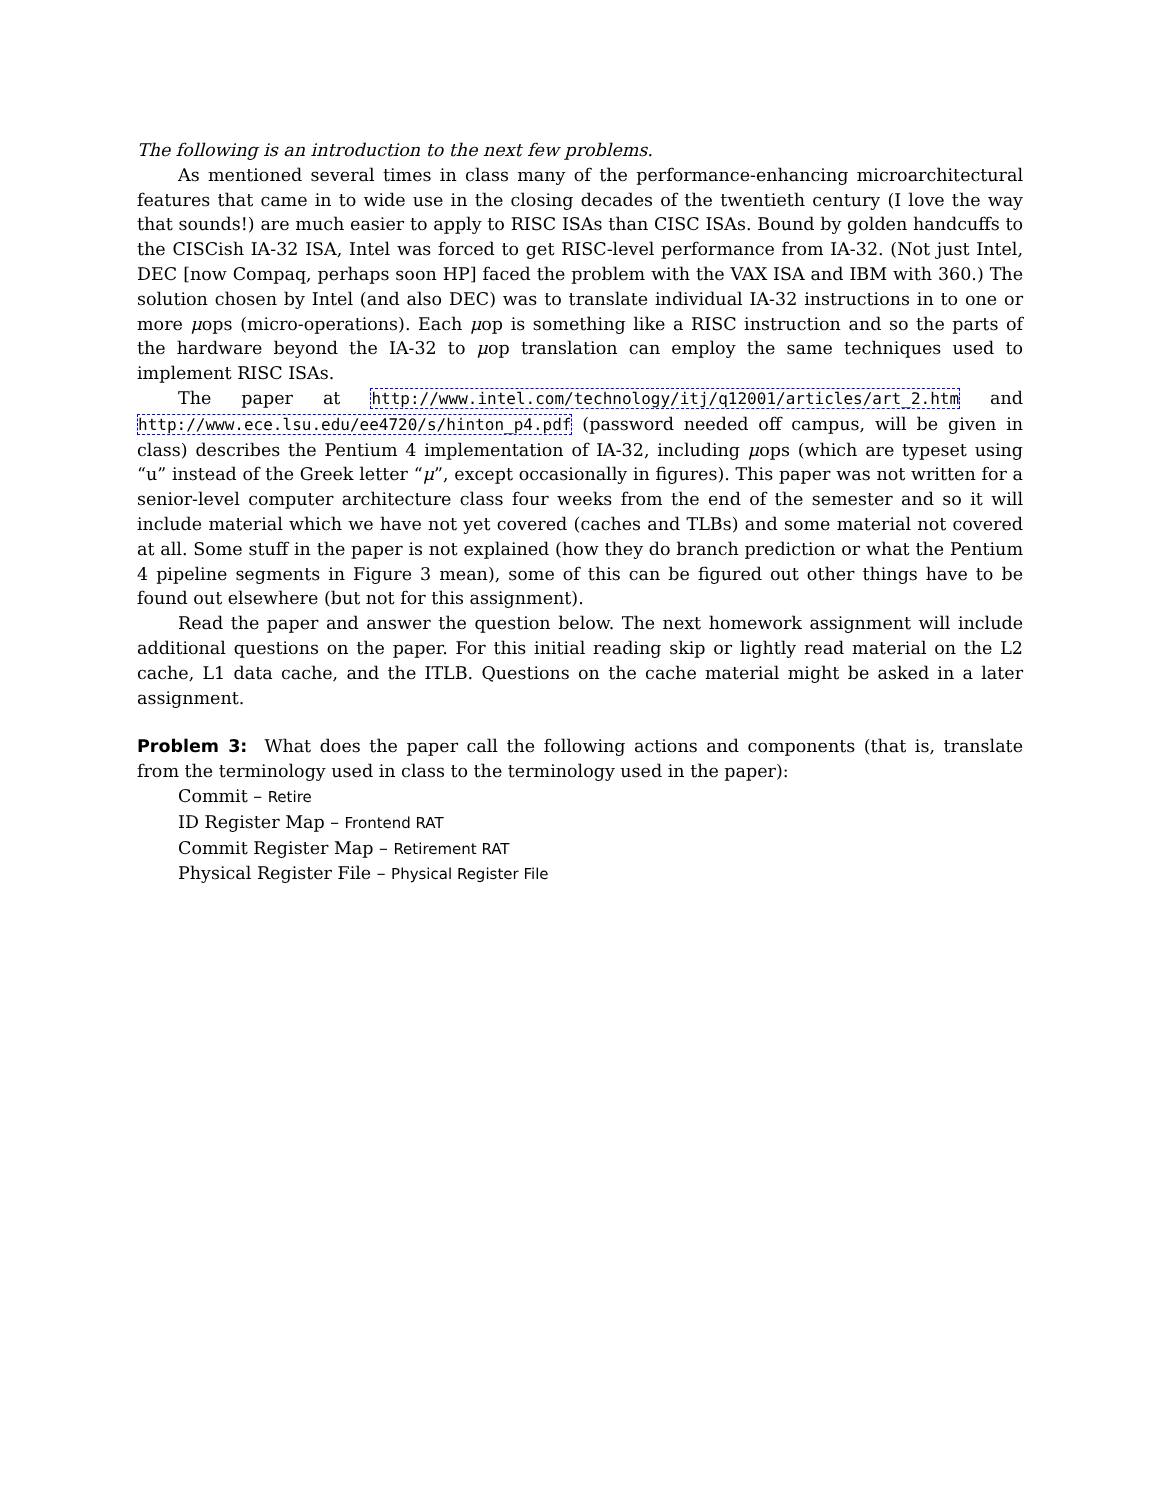The following is an introduction to the next few problems.
As mentioned several times in class many of the performance-enhancing microarchitectural features that came in to wide use in the closing decades of the twentieth century (I love the way that sounds!) are much easier to apply to RISC ISAs than CISC ISAs. Bound by golden handcuffs to the CISCish IA-32 ISA, Intel was forced to get RISC-level performance from IA-32. (Not just Intel, DEC [now Compaq, perhaps soon HP] faced the problem with the VAX ISA and IBM with 360.) The solution chosen by Intel (and also DEC) was to translate individual IA-32 instructions in to one or more μops (micro-operations). Each μop is something like a RISC instruction and so the parts of the hardware beyond the IA-32 to μop translation can employ the same techniques used to implement RISC ISAs.
The paper at http://www.intel.com/technology/itj/q12001/articles/art_2.htm and http://www.ece.lsu.edu/ee4720/s/hinton_p4.pdf (password needed off campus, will be given in class) describes the Pentium 4 implementation of IA-32, including μops (which are typeset using “u” instead of the Greek letter “μ”, except occasionally in figures). This paper was not written for a senior-level computer architecture class four weeks from the end of the semester and so it will include material which we have not yet covered (caches and TLBs) and some material not covered at all. Some stuff in the paper is not explained (how they do branch prediction or what the Pentium 4 pipeline segments in Figure 3 mean), some of this can be figured out other things have to be found out elsewhere (but not for this assignment).
Read the paper and answer the question below. The next homework assignment will include additional questions on the paper. For this initial reading skip or lightly read material on the L2 cache, L1 data cache, and the ITLB. Questions on the cache material might be asked in a later assignment.
Problem 3: What does the paper call the following actions and components (that is, translate from the terminology used in class to the terminology used in the paper):
Commit – Retire
ID Register Map – Frontend RAT
Commit Register Map – Retirement RAT
Physical Register File – Physical Register File